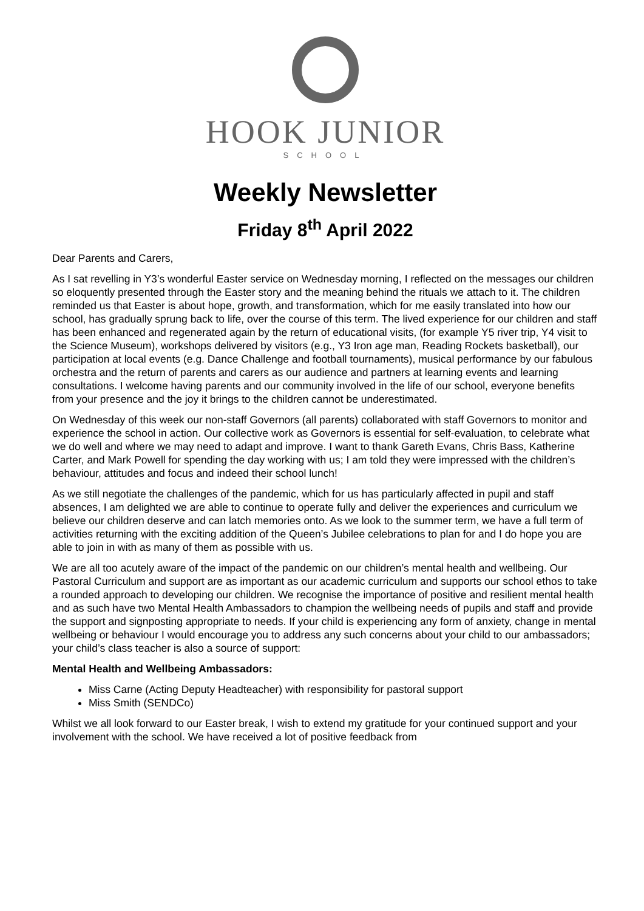HOOK JUNIOR
SCHOOL
Weekly Newsletter
Friday 8<sup>th</sup> April 2022
Dear Parents and Carers,
As I sat revelling in Y3’s wonderful Easter service on Wednesday morning, I reflected on the messages our children so eloquently presented through the Easter story and the meaning behind the rituals we attach to it. The children reminded us that Easter is about hope, growth, and transformation, which for me easily translated into how our school, has gradually sprung back to life, over the course of this term. The lived experience for our children and staff has been enhanced and regenerated again by the return of educational visits, (for example Y5 river trip, Y4 visit to the Science Museum), workshops delivered by visitors (e.g., Y3 Iron age man, Reading Rockets basketball), our participation at local events (e.g. Dance Challenge and football tournaments), musical performance by our fabulous orchestra and the return of parents and carers as our audience and partners at learning events and learning consultations. I welcome having parents and our community involved in the life of our school, everyone benefits from your presence and the joy it brings to the children cannot be underestimated.
On Wednesday of this week our non-staff Governors (all parents) collaborated with staff Governors to monitor and experience the school in action. Our collective work as Governors is essential for self-evaluation, to celebrate what we do well and where we may need to adapt and improve. I want to thank Gareth Evans, Chris Bass, Katherine Carter, and Mark Powell for spending the day working with us; I am told they were impressed with the children’s behaviour, attitudes and focus and indeed their school lunch!
As we still negotiate the challenges of the pandemic, which for us has particularly affected in pupil and staff absences, I am delighted we are able to continue to operate fully and deliver the experiences and curriculum we believe our children deserve and can latch memories onto. As we look to the summer term, we have a full term of activities returning with the exciting addition of the Queen’s Jubilee celebrations to plan for and I do hope you are able to join in with as many of them as possible with us.
We are all too acutely aware of the impact of the pandemic on our children’s mental health and wellbeing. Our Pastoral Curriculum and support are as important as our academic curriculum and supports our school ethos to take a rounded approach to developing our children. We recognise the importance of positive and resilient mental health and as such have two Mental Health Ambassadors to champion the wellbeing needs of pupils and staff and provide the support and signposting appropriate to needs. If your child is experiencing any form of anxiety, change in mental wellbeing or behaviour I would encourage you to address any such concerns about your child to our ambassadors; your child’s class teacher is also a source of support:
Mental Health and Wellbeing Ambassadors:
Miss Carne (Acting Deputy Headteacher) with responsibility for pastoral support
Miss Smith (SENDCo)
Whilst we all look forward to our Easter break, I wish to extend my gratitude for your continued support and your involvement with the school. We have received a lot of positive feedback from